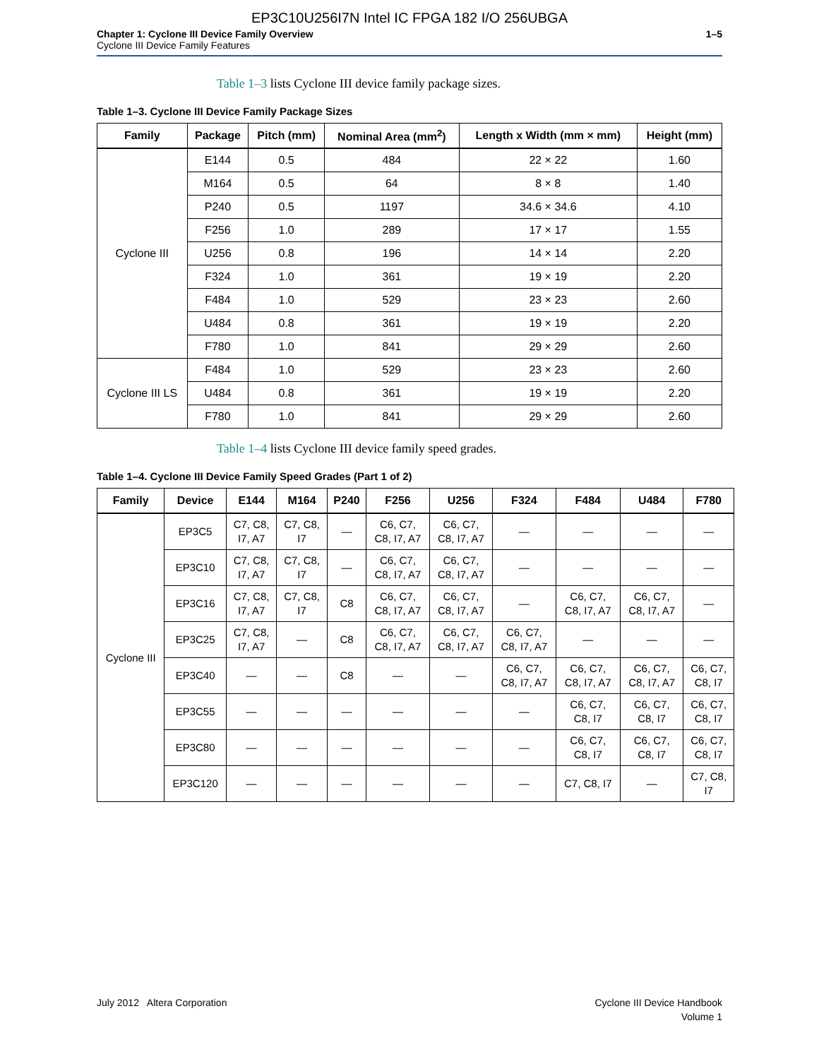EP3C10U256I7N Intel IC FPGA 182 I/O 256UBGA
Chapter 1: Cyclone III Device Family Overview
Cyclone III Device Family Features
1–5
Table 1–3 lists Cyclone III device family package sizes.
Table 1–3. Cyclone III Device Family Package Sizes
| Family | Package | Pitch (mm) | Nominal Area (mm<sup>2</sup>) | Length x Width (mm × mm) | Height (mm) |
| --- | --- | --- | --- | --- | --- |
| Cyclone III | E144 | 0.5 | 484 | 22 × 22 | 1.60 |
| | M164 | 0.5 | 64 | 8 × 8 | 1.40 |
| | P240 | 0.5 | 1197 | 34.6 × 34.6 | 4.10 |
| | F256 | 1.0 | 289 | 17 × 17 | 1.55 |
| | U256 | 0.8 | 196 | 14 × 14 | 2.20 |
| | F324 | 1.0 | 361 | 19 × 19 | 2.20 |
| | F484 | 1.0 | 529 | 23 × 23 | 2.60 |
| | U484 | 0.8 | 361 | 19 × 19 | 2.20 |
| | F780 | 1.0 | 841 | 29 × 29 | 2.60 |
| Cyclone III LS | F484 | 1.0 | 529 | 23 × 23 | 2.60 |
| | U484 | 0.8 | 361 | 19 × 19 | 2.20 |
| | F780 | 1.0 | 841 | 29 × 29 | 2.60 |
Table 1–4 lists Cyclone III device family speed grades.
Table 1–4. Cyclone III Device Family Speed Grades (Part 1 of 2)
| Family | Device | E144 | M164 | P240 | F256 | U256 | F324 | F484 | U484 | F780 |
| --- | --- | --- | --- | --- | --- | --- | --- | --- | --- | --- |
| Cyclone III | EP3C5 | C7, C8, I7, A7 | C7, C8, I7 | — | C6, C7, C8, I7, A7 | C6, C7, C8, I7, A7 | — | — | — | — |
| | EP3C10 | C7, C8, I7, A7 | C7, C8, I7 | — | C6, C7, C8, I7, A7 | C6, C7, C8, I7, A7 | — | — | — | — |
| | EP3C16 | C7, C8, I7, A7 | C7, C8, I7 | C8 | C6, C7, C8, I7, A7 | C6, C7, C8, I7, A7 | — | C6, C7, C8, I7, A7 | C6, C7, C8, I7, A7 | — |
| | EP3C25 | C7, C8, I7, A7 | — | C8 | C6, C7, C8, I7, A7 | C6, C7, C8, I7, A7 | C6, C7, C8, I7, A7 | — | — | — |
| | EP3C40 | — | — | C8 | — | — | C6, C7, C8, I7, A7 | C6, C7, C8, I7, A7 | C6, C7, C8, I7, A7 | C6, C7, C8, I7 |
| | EP3C55 | — | — | — | — | — | — | C6, C7, C8, I7 | C6, C7, C8, I7 | C6, C7, C8, I7 |
| | EP3C80 | — | — | — | — | — | — | C6, C7, C8, I7 | C6, C7, C8, I7 | C6, C7, C8, I7 |
| | EP3C120 | — | — | — | — | — | — | C7, C8, I7 | — | C7, C8, I7 |
July 2012 Altera Corporation Cyclone III Device Handbook
Volume 1